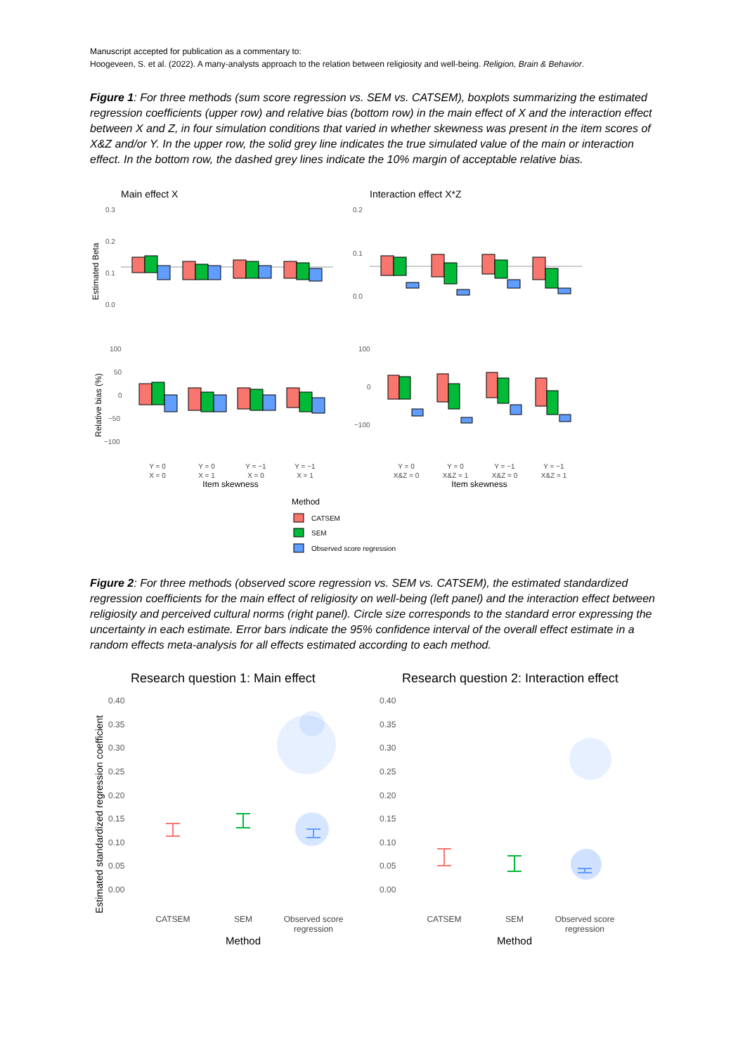Manuscript accepted for publication as a commentary to:
Hoogeveen, S. et al. (2022). A many-analysts approach to the relation between religiosity and well-being. Religion, Brain & Behavior.
Figure 1: For three methods (sum score regression vs. SEM vs. CATSEM), boxplots summarizing the estimated regression coefficients (upper row) and relative bias (bottom row) in the main effect of X and the interaction effect between X and Z, in four simulation conditions that varied in whether skewness was present in the item scores of X&Z and/or Y. In the upper row, the solid grey line indicates the true simulated value of the main or interaction effect. In the bottom row, the dashed grey lines indicate the 10% margin of acceptable relative bias.
Main effect X
Interaction effect X*Z
Estimated Beta
Relative bias (%)
0.3
0.2
0.1
0.0
0.2
0.1
0.0
100
50
0
−50
−100
100
0
−100
Y = 0
X = 0
Y = 0
X = 1
Y = −1
X = 0
Y = −1
X = 1
Y = 0
X&Z = 0
Y = 0
X&Z = 1
Y = −1
X&Z = 0
Y = −1
X&Z = 1
Item skewness
Item skewness
Method
CATSEM
SEM
Observed score regression
Figure 2: For three methods (observed score regression vs. SEM vs. CATSEM), the estimated standardized regression coefficients for the main effect of religiosity on well-being (left panel) and the interaction effect between religiosity and perceived cultural norms (right panel). Circle size corresponds to the standard error expressing the uncertainty in each estimate. Error bars indicate the 95% confidence interval of the overall effect estimate in a random effects meta-analysis for all effects estimated according to each method.
Research question 1: Main effect
Research question 2: Interaction effect
Estimated standardized regression coefficient
0.40
0.35
0.30
0.25
0.20
0.15
0.10
0.05
0.00
0.40
0.35
0.30
0.25
0.20
0.15
0.10
0.05
0.00
CATSEM
SEM
Observed score
regression
CATSEM
SEM
Observed score
regression
Method
Method